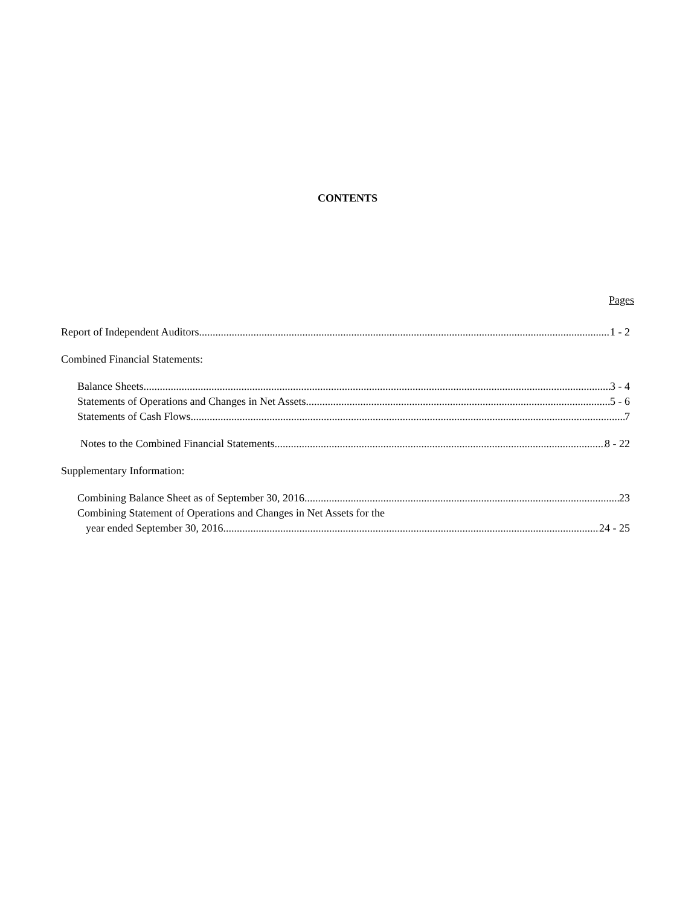CONTENTS
Pages
Report of Independent Auditors 1 - 2
Combined Financial Statements:
Balance Sheets 3 - 4
Statements of Operations and Changes in Net Assets 5 - 6
Statements of Cash Flows 7
Notes to the Combined Financial Statements 8 - 22
Supplementary Information:
Combining Balance Sheet as of September 30, 2016 23
Combining Statement of Operations and Changes in Net Assets for the
year ended September 30, 2016 24 - 25